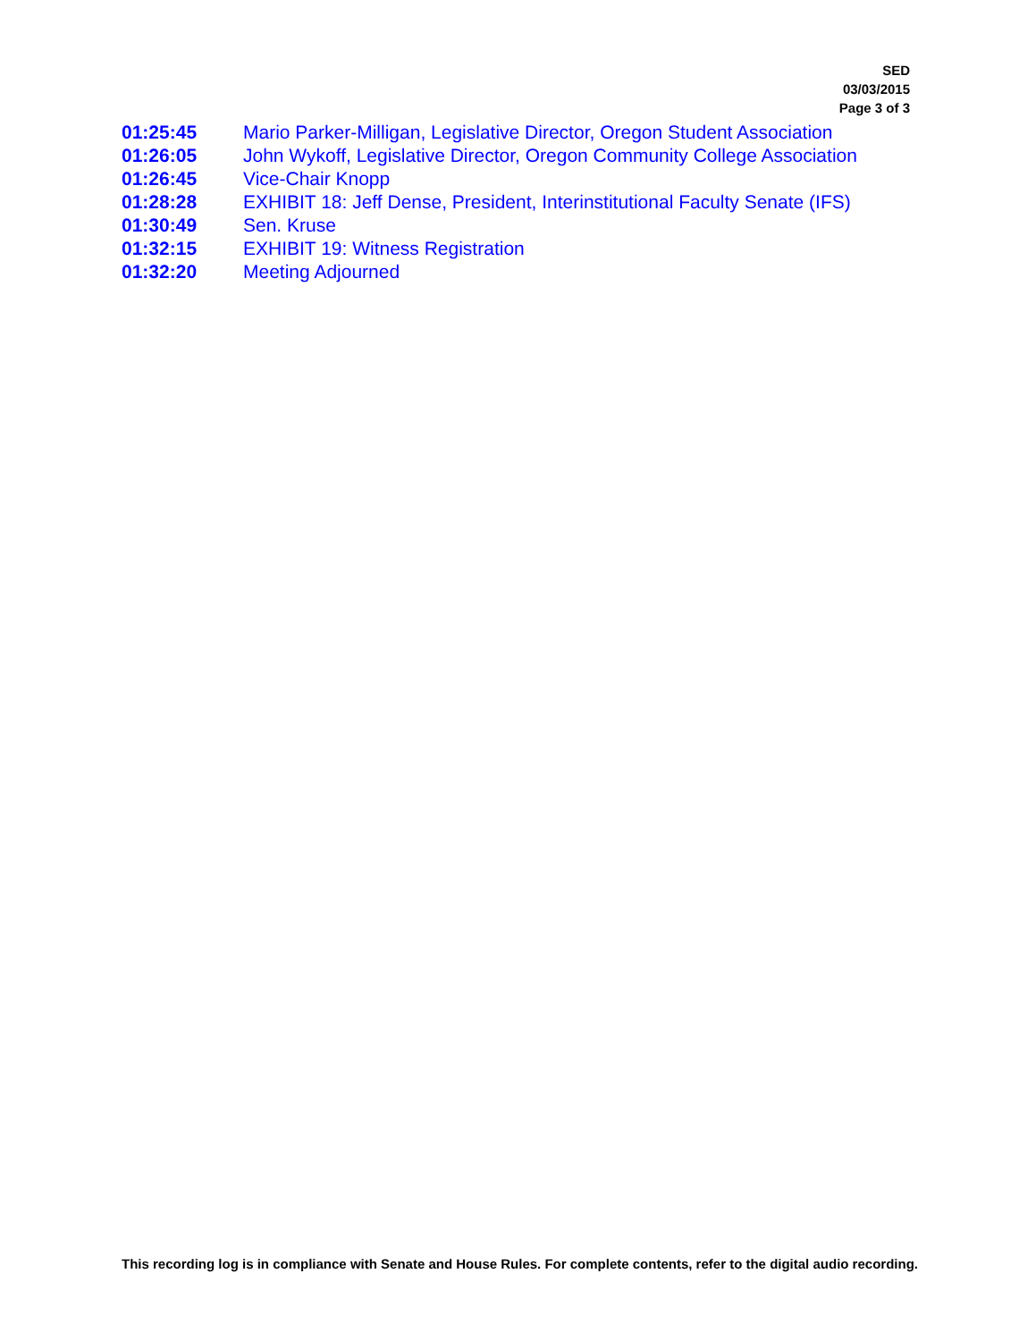SED
03/03/2015
Page 3 of 3
| 01:25:45 | Mario Parker-Milligan, Legislative Director, Oregon Student Association |
| 01:26:05 | John Wykoff, Legislative Director, Oregon Community College Association |
| 01:26:45 | Vice-Chair Knopp |
| 01:28:28 | EXHIBIT 18: Jeff Dense, President, Interinstitutional Faculty Senate (IFS) |
| 01:30:49 | Sen. Kruse |
| 01:32:15 | EXHIBIT 19: Witness Registration |
| 01:32:20 | Meeting Adjourned |
This recording log is in compliance with Senate and House Rules. For complete contents, refer to the digital audio recording.